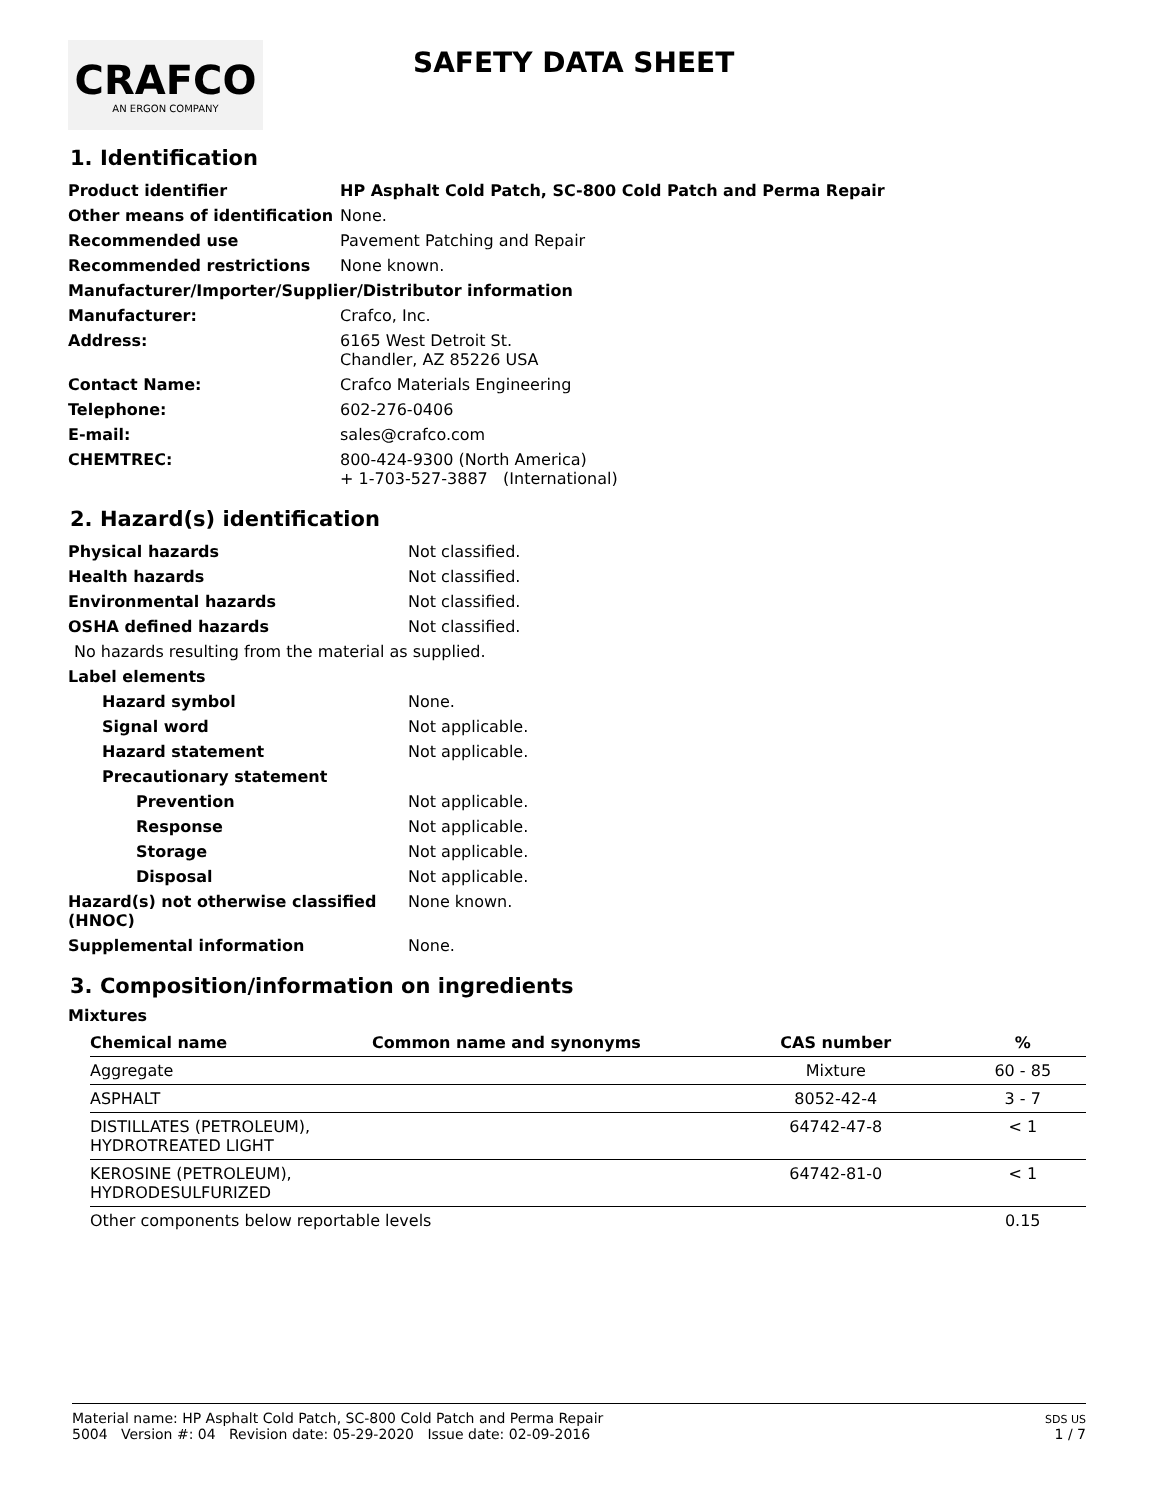CRAFCO
AN ERGON COMPANY
SAFETY DATA SHEET
1. Identification
| Product identifier | HP Asphalt Cold Patch, SC-800 Cold Patch and Perma Repair |
| Other means of identification | None. |
| Recommended use | Pavement Patching and Repair |
| Recommended restrictions | None known. |
| Manufacturer/Importer/Supplier/Distributor information | |
| Manufacturer: | Crafco, Inc. |
| Address: | 6165 West Detroit St. Chandler, AZ 85226 USA |
| Contact Name: | Crafco Materials Engineering |
| Telephone: | 602-276-0406 |
| E-mail: | sales@crafco.com |
| CHEMTREC: | 800-424-9300 (North America) + 1-703-527-3887 (International) |
2. Hazard(s) identification
| Physical hazards | Not classified. |
| Health hazards | Not classified. |
| Environmental hazards | Not classified. |
| OSHA defined hazards | Not classified. |
| No hazards resulting from the material as supplied. | |
| Label elements | |
| Hazard symbol | None. |
| Signal word | Not applicable. |
| Hazard statement | Not applicable. |
| Precautionary statement | |
| Prevention | Not applicable. |
| Response | Not applicable. |
| Storage | Not applicable. |
| Disposal | Not applicable. |
| Hazard(s) not otherwise classified (HNOC) | None known. |
| Supplemental information | None. |
3. Composition/information on ingredients
Mixtures
| Chemical name | Common name and synonyms | CAS number | % |
| --- | --- | --- | --- |
| Aggregate | | Mixture | 60 - 85 |
| ASPHALT | | 8052-42-4 | 3 - 7 |
| DISTILLATES (PETROLEUM), HYDROTREATED LIGHT | | 64742-47-8 | < 1 |
| KEROSINE (PETROLEUM), HYDRODESULFURIZED | | 64742-81-0 | < 1 |
| Other components below reportable levels | | | 0.15 |
Material name: HP Asphalt Cold Patch, SC-800 Cold Patch and Perma Repair
5004 Version #: 04 Revision date: 05-29-2020 Issue date: 02-09-2016
SDS US
1 / 7